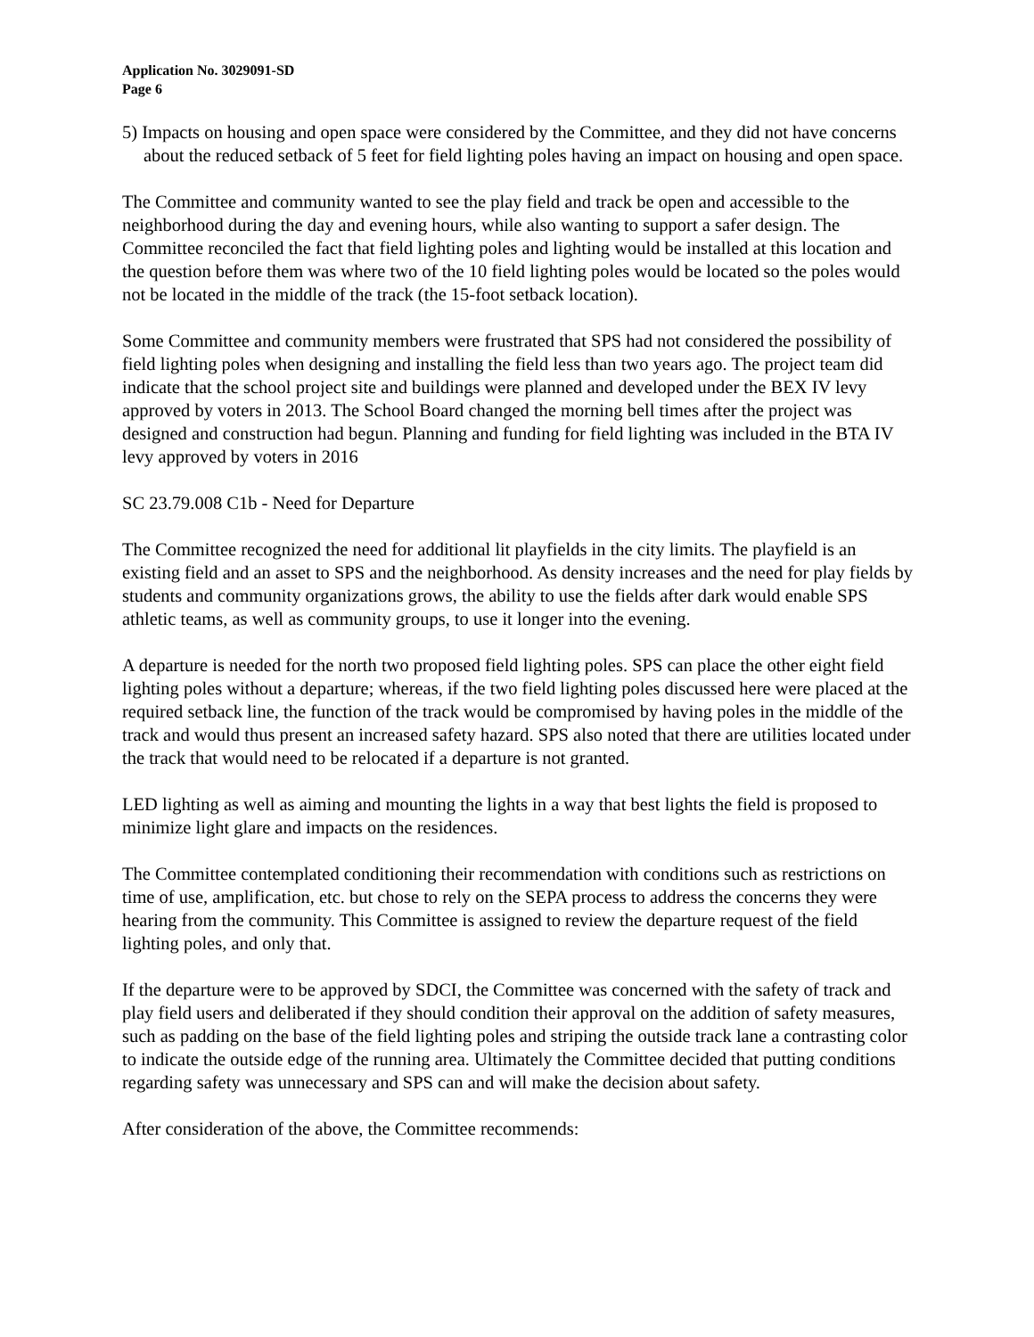Application No. 3029091-SD
Page 6
5) Impacts on housing and open space were considered by the Committee, and they did not have concerns about the reduced setback of 5 feet for field lighting poles having an impact on housing and open space.
The Committee and community wanted to see the play field and track be open and accessible to the neighborhood during the day and evening hours, while also wanting to support a safer design. The Committee reconciled the fact that field lighting poles and lighting would be installed at this location and the question before them was where two of the 10 field lighting poles would be located so the poles would not be located in the middle of the track (the 15-foot setback location).
Some Committee and community members were frustrated that SPS had not considered the possibility of field lighting poles when designing and installing the field less than two years ago. The project team did indicate that the school project site and buildings were planned and developed under the BEX IV levy approved by voters in 2013. The School Board changed the morning bell times after the project was designed and construction had begun. Planning and funding for field lighting was included in the BTA IV levy approved by voters in 2016
SC 23.79.008 C1b - Need for Departure
The Committee recognized the need for additional lit playfields in the city limits. The playfield is an existing field and an asset to SPS and the neighborhood. As density increases and the need for play fields by students and community organizations grows, the ability to use the fields after dark would enable SPS athletic teams, as well as community groups, to use it longer into the evening.
A departure is needed for the north two proposed field lighting poles. SPS can place the other eight field lighting poles without a departure; whereas, if the two field lighting poles discussed here were placed at the required setback line, the function of the track would be compromised by having poles in the middle of the track and would thus present an increased safety hazard. SPS also noted that there are utilities located under the track that would need to be relocated if a departure is not granted.
LED lighting as well as aiming and mounting the lights in a way that best lights the field is proposed to minimize light glare and impacts on the residences.
The Committee contemplated conditioning their recommendation with conditions such as restrictions on time of use, amplification, etc. but chose to rely on the SEPA process to address the concerns they were hearing from the community. This Committee is assigned to review the departure request of the field lighting poles, and only that.
If the departure were to be approved by SDCI, the Committee was concerned with the safety of track and play field users and deliberated if they should condition their approval on the addition of safety measures, such as padding on the base of the field lighting poles and striping the outside track lane a contrasting color to indicate the outside edge of the running area. Ultimately the Committee decided that putting conditions regarding safety was unnecessary and SPS can and will make the decision about safety.
After consideration of the above, the Committee recommends: